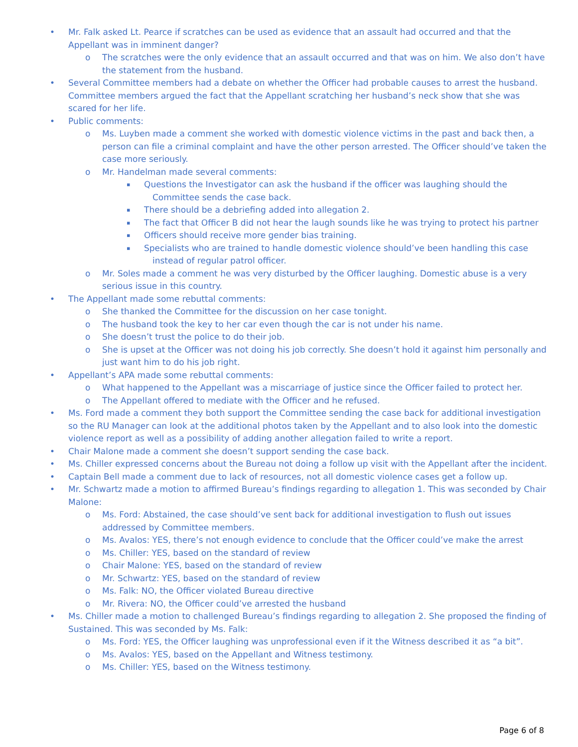• Mr. Falk asked Lt. Pearce if scratches can be used as evidence that an assault had occurred and that the Appellant was in imminent danger?
o The scratches were the only evidence that an assault occurred and that was on him. We also don’t have the statement from the husband.
• Several Committee members had a debate on whether the Officer had probable causes to arrest the husband. Committee members argued the fact that the Appellant scratching her husband’s neck show that she was scared for her life.
• Public comments:
o Ms. Luyben made a comment she worked with domestic violence victims in the past and back then, a person can file a criminal complaint and have the other person arrested. The Officer should’ve taken the case more seriously.
o Mr. Handelman made several comments:
▪ Questions the Investigator can ask the husband if the officer was laughing should the Committee sends the case back.
▪ There should be a debriefing added into allegation 2.
▪ The fact that Officer B did not hear the laugh sounds like he was trying to protect his partner
▪ Officers should receive more gender bias training.
▪ Specialists who are trained to handle domestic violence should’ve been handling this case instead of regular patrol officer.
o Mr. Soles made a comment he was very disturbed by the Officer laughing. Domestic abuse is a very serious issue in this country.
• The Appellant made some rebuttal comments:
o She thanked the Committee for the discussion on her case tonight.
o The husband took the key to her car even though the car is not under his name.
o She doesn’t trust the police to do their job.
o She is upset at the Officer was not doing his job correctly. She doesn’t hold it against him personally and just want him to do his job right.
• Appellant’s APA made some rebuttal comments:
o What happened to the Appellant was a miscarriage of justice since the Officer failed to protect her.
o The Appellant offered to mediate with the Officer and he refused.
• Ms. Ford made a comment they both support the Committee sending the case back for additional investigation so the RU Manager can look at the additional photos taken by the Appellant and to also look into the domestic violence report as well as a possibility of adding another allegation failed to write a report.
• Chair Malone made a comment she doesn’t support sending the case back.
• Ms. Chiller expressed concerns about the Bureau not doing a follow up visit with the Appellant after the incident.
• Captain Bell made a comment due to lack of resources, not all domestic violence cases get a follow up.
• Mr. Schwartz made a motion to affirmed Bureau’s findings regarding to allegation 1. This was seconded by Chair Malone:
o Ms. Ford: Abstained, the case should’ve sent back for additional investigation to flush out issues addressed by Committee members.
o Ms. Avalos: YES, there’s not enough evidence to conclude that the Officer could’ve make the arrest
o Ms. Chiller: YES, based on the standard of review
o Chair Malone: YES, based on the standard of review
o Mr. Schwartz: YES, based on the standard of review
o Ms. Falk: NO, the Officer violated Bureau directive
o Mr. Rivera: NO, the Officer could’ve arrested the husband
• Ms. Chiller made a motion to challenged Bureau’s findings regarding to allegation 2. She proposed the finding of Sustained. This was seconded by Ms. Falk:
o Ms. Ford: YES, the Officer laughing was unprofessional even if it the Witness described it as “a bit”.
o Ms. Avalos: YES, based on the Appellant and Witness testimony.
o Ms. Chiller: YES, based on the Witness testimony.
Page 6 of 8